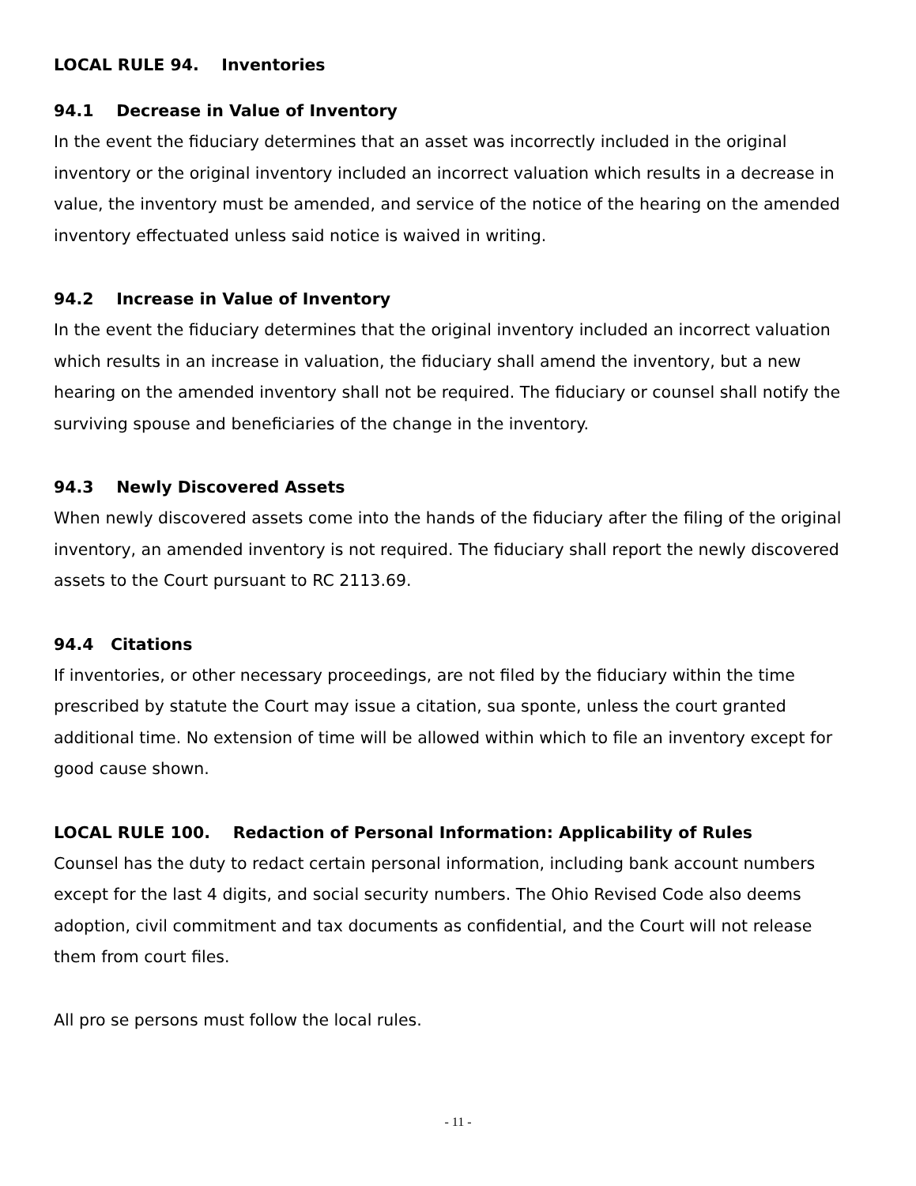LOCAL RULE 94. Inventories
94.1 Decrease in Value of Inventory
In the event the fiduciary determines that an asset was incorrectly included in the original inventory or the original inventory included an incorrect valuation which results in a decrease in value, the inventory must be amended, and service of the notice of the hearing on the amended inventory effectuated unless said notice is waived in writing.
94.2 Increase in Value of Inventory
In the event the fiduciary determines that the original inventory included an incorrect valuation which results in an increase in valuation, the fiduciary shall amend the inventory, but a new hearing on the amended inventory shall not be required. The fiduciary or counsel shall notify the surviving spouse and beneficiaries of the change in the inventory.
94.3 Newly Discovered Assets
When newly discovered assets come into the hands of the fiduciary after the filing of the original inventory, an amended inventory is not required. The fiduciary shall report the newly discovered assets to the Court pursuant to RC 2113.69.
94.4 Citations
If inventories, or other necessary proceedings, are not filed by the fiduciary within the time prescribed by statute the Court may issue a citation, sua sponte, unless the court granted additional time. No extension of time will be allowed within which to file an inventory except for good cause shown.
LOCAL RULE 100. Redaction of Personal Information: Applicability of Rules
Counsel has the duty to redact certain personal information, including bank account numbers except for the last 4 digits, and social security numbers. The Ohio Revised Code also deems adoption, civil commitment and tax documents as confidential, and the Court will not release them from court files.
All pro se persons must follow the local rules.
- 11 -